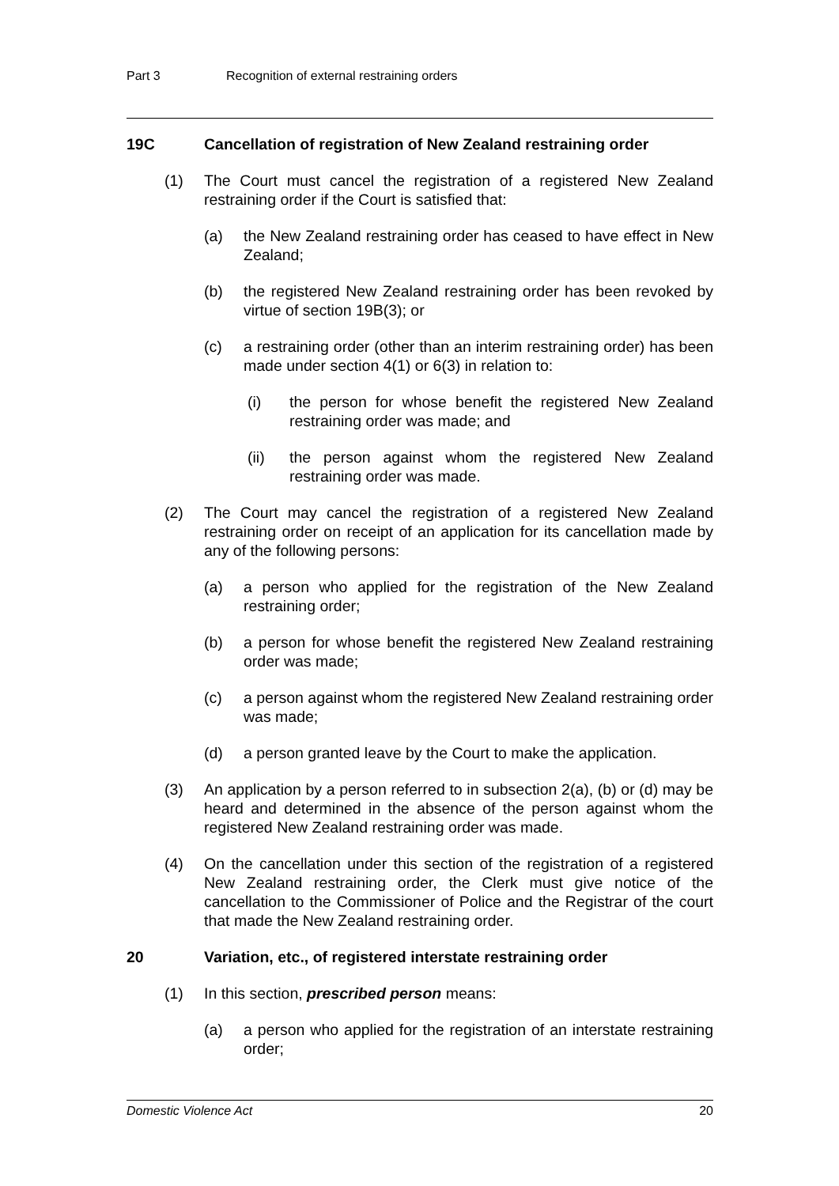Part 3 Recognition of external restraining orders
19C Cancellation of registration of New Zealand restraining order
(1) The Court must cancel the registration of a registered New Zealand restraining order if the Court is satisfied that:
(a) the New Zealand restraining order has ceased to have effect in New Zealand;
(b) the registered New Zealand restraining order has been revoked by virtue of section 19B(3); or
(c) a restraining order (other than an interim restraining order) has been made under section 4(1) or 6(3) in relation to:
(i) the person for whose benefit the registered New Zealand restraining order was made; and
(ii) the person against whom the registered New Zealand restraining order was made.
(2) The Court may cancel the registration of a registered New Zealand restraining order on receipt of an application for its cancellation made by any of the following persons:
(a) a person who applied for the registration of the New Zealand restraining order;
(b) a person for whose benefit the registered New Zealand restraining order was made;
(c) a person against whom the registered New Zealand restraining order was made;
(d) a person granted leave by the Court to make the application.
(3) An application by a person referred to in subsection 2(a), (b) or (d) may be heard and determined in the absence of the person against whom the registered New Zealand restraining order was made.
(4) On the cancellation under this section of the registration of a registered New Zealand restraining order, the Clerk must give notice of the cancellation to the Commissioner of Police and the Registrar of the court that made the New Zealand restraining order.
20 Variation, etc., of registered interstate restraining order
(1) In this section, prescribed person means:
(a) a person who applied for the registration of an interstate restraining order;
Domestic Violence Act 20